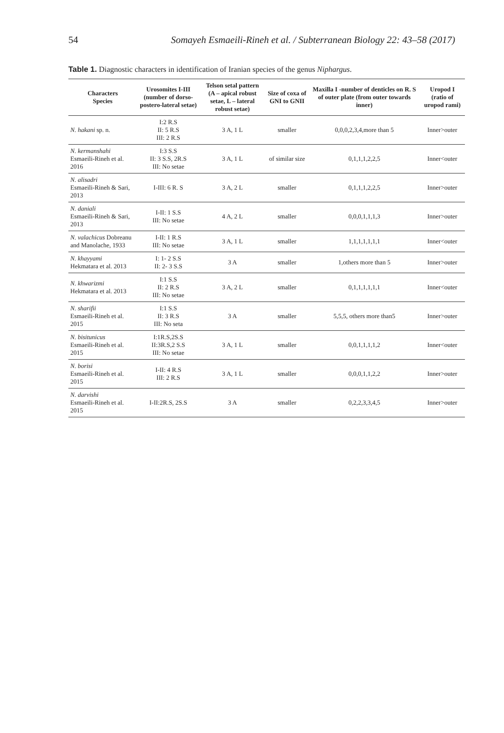54 Somayeh Esmaeili-Rineh et al. / Subterranean Biology 22: 43–58 (2017)
Table 1. Diagnostic characters in identification of Iranian species of the genus Niphargus.
| Characters Species | Urosomites I-III (number of dorso-postero-lateral setae) | Telson setal pattern (A – apical robust setae, L – lateral robust setae) | Size of coxa of GNI to GNII | Maxilla I -number of denticles on R. S of outer plate (from outer towards inner) | Uropod I (ratio of uropod rami) |
| --- | --- | --- | --- | --- | --- |
| N. hakani sp. n. | I:2 R.S II: 5 R.S III: 2 R.S | 3 A, 1 L | smaller | 0,0,0,2,3,4,more than 5 | Inner>outer |
| N. kermanshahi Esmaeili-Rineh et al. 2016 | I:3 S.S II: 3 S.S, 2R.S III: No setae | 3 A, 1 L | of similar size | 0,1,1,1,2,2,5 | Inner<outer |
| N. alisadri Esmaeili-Rineh & Sari, 2013 | I-III: 6 R. S | 3 A, 2 L | smaller | 0,1,1,1,2,2,5 | Inner>outer |
| N. daniali Esmaeili-Rineh & Sari, 2013 | I-II: 1 S.S III: No setae | 4 A, 2 L | smaller | 0,0,0,1,1,1,3 | Inner>outer |
| N. valachicus Dobreanu and Manolache, 1933 | I-II: 1 R.S III: No setae | 3 A, 1 L | smaller | 1,1,1,1,1,1,1 | Inner<outer |
| N. khayyami Hekmatara et al. 2013 | I: 1- 2 S.S II: 2- 3 S.S | 3 A | smaller | 1,others more than 5 | Inner>outer |
| N. khwarizmi Hekmatara et al. 2013 | I:1 S.S II: 2 R.S III: No setae | 3 A, 2 L | smaller | 0,1,1,1,1,1,1 | Inner<outer |
| N. sharifii Esmaeili-Rineh et al. 2015 | I:1 S.S II: 3 R.S III: No seta | 3 A | smaller | 5,5,5, others more than5 | Inner>outer |
| N. bisitunicus Esmaeili-Rineh et al. 2015 | I:1R.S,2S.S II:3R.S,2 S.S III: No setae | 3 A, 1 L | smaller | 0,0,1,1,1,1,2 | Inner<outer |
| N. borisi Esmaeili-Rineh et al. 2015 | I-II: 4 R.S III: 2 R.S | 3 A, 1 L | smaller | 0,0,0,1,1,2,2 | Inner>outer |
| N. darvishi Esmaeili-Rineh et al. 2015 | I-II:2R.S, 2S.S | 3 A | smaller | 0,2,2,3,3,4,5 | Inner>outer |